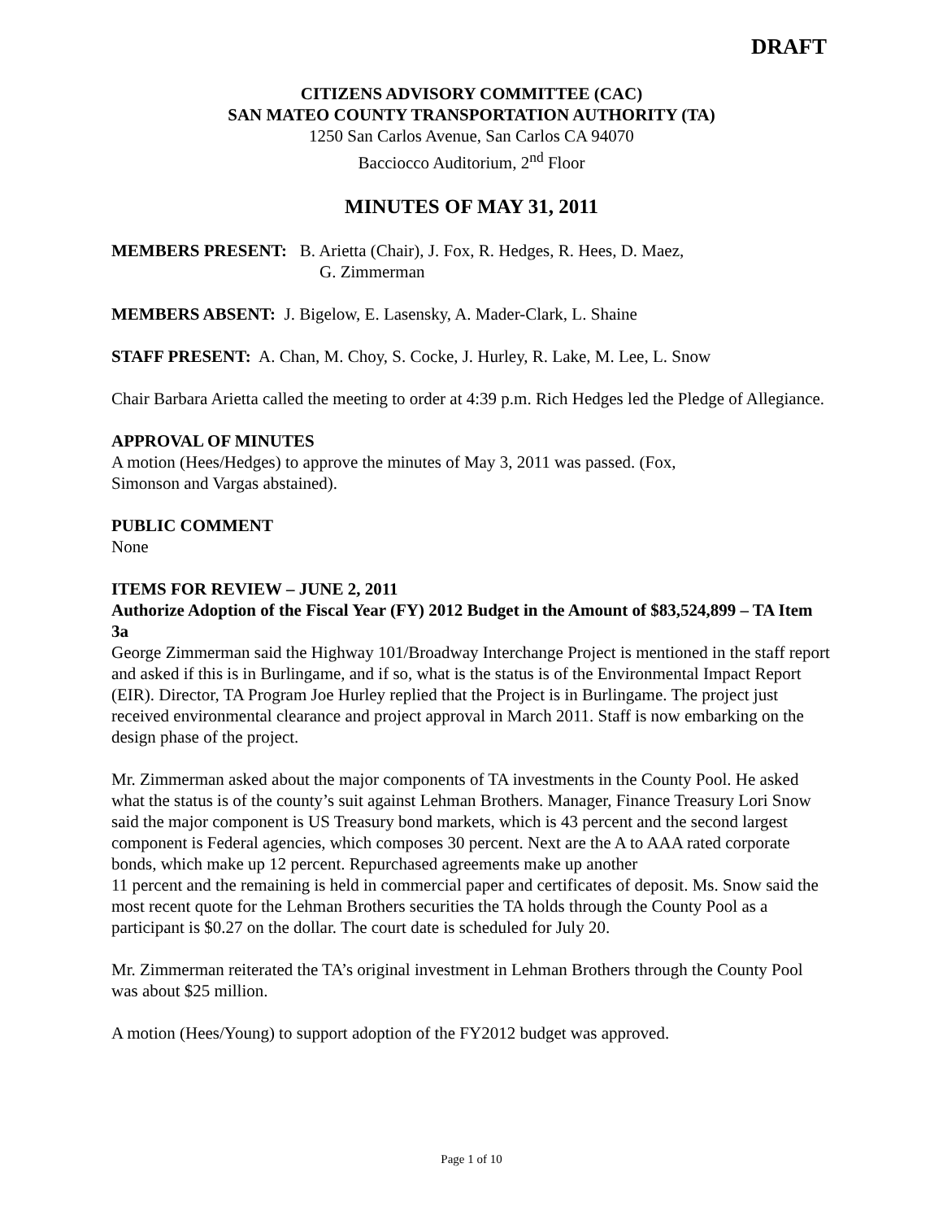DRAFT
CITIZENS ADVISORY COMMITTEE (CAC)
SAN MATEO COUNTY TRANSPORTATION AUTHORITY (TA)
1250 San Carlos Avenue, San Carlos CA 94070
Bacciocco Auditorium, 2<sup>nd</sup> Floor
MINUTES OF MAY 31, 2011
MEMBERS PRESENT: B. Arietta (Chair), J. Fox, R. Hedges, R. Hees, D. Maez,
G. Zimmerman
MEMBERS ABSENT: J. Bigelow, E. Lasensky, A. Mader-Clark, L. Shaine
STAFF PRESENT: A. Chan, M. Choy, S. Cocke, J. Hurley, R. Lake, M. Lee, L. Snow
Chair Barbara Arietta called the meeting to order at 4:39 p.m. Rich Hedges led the Pledge of Allegiance.
APPROVAL OF MINUTES
A motion (Hees/Hedges) to approve the minutes of May 3, 2011 was passed. (Fox,
Simonson and Vargas abstained).
PUBLIC COMMENT
None
ITEMS FOR REVIEW – JUNE 2, 2011
Authorize Adoption of the Fiscal Year (FY) 2012 Budget in the Amount of $83,524,899 – TA Item 3a
George Zimmerman said the Highway 101/Broadway Interchange Project is mentioned in the staff report and asked if this is in Burlingame, and if so, what is the status is of the Environmental Impact Report (EIR). Director, TA Program Joe Hurley replied that the Project is in Burlingame. The project just received environmental clearance and project approval in March 2011. Staff is now embarking on the design phase of the project.
Mr. Zimmerman asked about the major components of TA investments in the County Pool. He asked what the status is of the county’s suit against Lehman Brothers. Manager, Finance Treasury Lori Snow said the major component is US Treasury bond markets, which is 43 percent and the second largest component is Federal agencies, which composes 30 percent. Next are the A to AAA rated corporate bonds, which make up 12 percent. Repurchased agreements make up another
11 percent and the remaining is held in commercial paper and certificates of deposit. Ms. Snow said the most recent quote for the Lehman Brothers securities the TA holds through the County Pool as a participant is $0.27 on the dollar. The court date is scheduled for July 20.
Mr. Zimmerman reiterated the TA’s original investment in Lehman Brothers through the County Pool was about $25 million.
A motion (Hees/Young) to support adoption of the FY2012 budget was approved.
Page 1 of 10